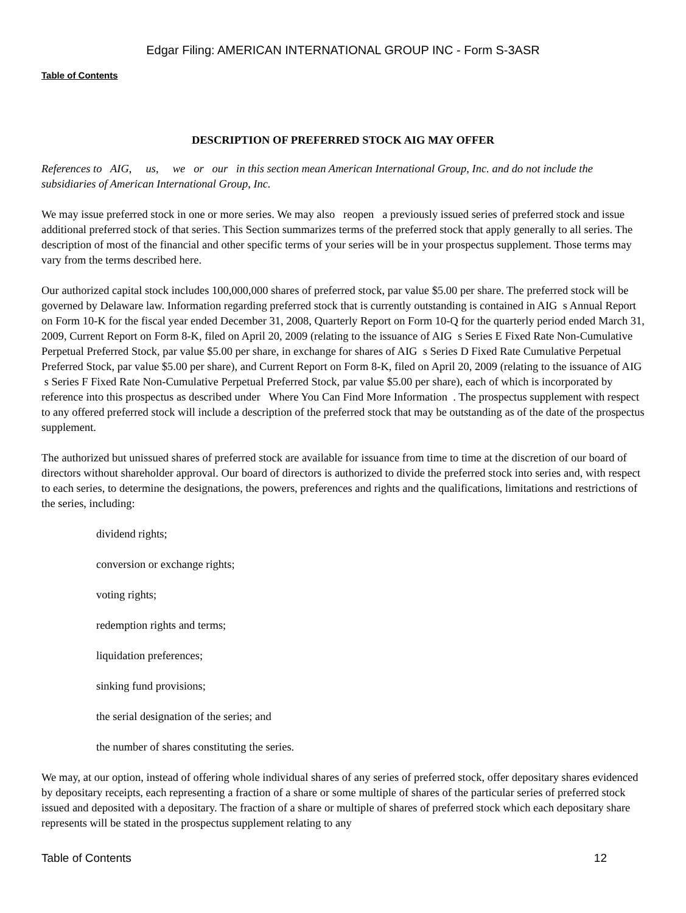Edgar Filing: AMERICAN INTERNATIONAL GROUP INC - Form S-3ASR
Table of Contents
DESCRIPTION OF PREFERRED STOCK AIG MAY OFFER
References to AIG, us, we or our in this section mean American International Group, Inc. and do not include the subsidiaries of American International Group, Inc.
We may issue preferred stock in one or more series. We may also reopen a previously issued series of preferred stock and issue additional preferred stock of that series. This Section summarizes terms of the preferred stock that apply generally to all series. The description of most of the financial and other specific terms of your series will be in your prospectus supplement. Those terms may vary from the terms described here.
Our authorized capital stock includes 100,000,000 shares of preferred stock, par value $5.00 per share. The preferred stock will be governed by Delaware law. Information regarding preferred stock that is currently outstanding is contained in AIG s Annual Report on Form 10-K for the fiscal year ended December 31, 2008, Quarterly Report on Form 10-Q for the quarterly period ended March 31, 2009, Current Report on Form 8-K, filed on April 20, 2009 (relating to the issuance of AIG s Series E Fixed Rate Non-Cumulative Perpetual Preferred Stock, par value $5.00 per share, in exchange for shares of AIG s Series D Fixed Rate Cumulative Perpetual Preferred Stock, par value $5.00 per share), and Current Report on Form 8-K, filed on April 20, 2009 (relating to the issuance of AIG s Series F Fixed Rate Non-Cumulative Perpetual Preferred Stock, par value $5.00 per share), each of which is incorporated by reference into this prospectus as described under Where You Can Find More Information . The prospectus supplement with respect to any offered preferred stock will include a description of the preferred stock that may be outstanding as of the date of the prospectus supplement.
The authorized but unissued shares of preferred stock are available for issuance from time to time at the discretion of our board of directors without shareholder approval. Our board of directors is authorized to divide the preferred stock into series and, with respect to each series, to determine the designations, the powers, preferences and rights and the qualifications, limitations and restrictions of the series, including:
dividend rights;
conversion or exchange rights;
voting rights;
redemption rights and terms;
liquidation preferences;
sinking fund provisions;
the serial designation of the series; and
the number of shares constituting the series.
We may, at our option, instead of offering whole individual shares of any series of preferred stock, offer depositary shares evidenced by depositary receipts, each representing a fraction of a share or some multiple of shares of the particular series of preferred stock issued and deposited with a depositary. The fraction of a share or multiple of shares of preferred stock which each depositary share represents will be stated in the prospectus supplement relating to any
Table of Contents 12